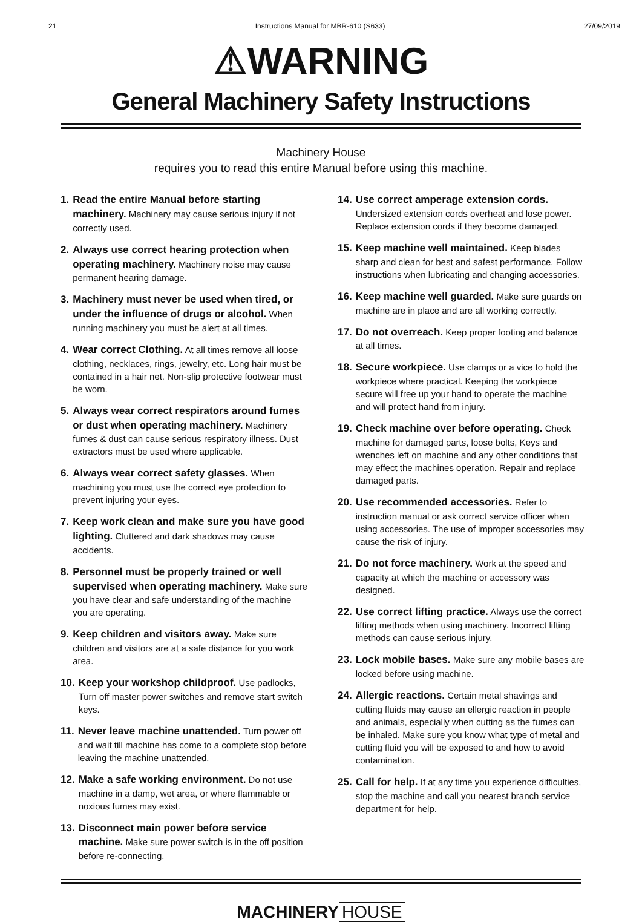21 Instructions Manual for MBR-610 (S633) 27/09/2019
⚠WARNING
General Machinery Safety Instructions
Machinery House
requires you to read this entire Manual before using this machine.
1. Read the entire Manual before starting machinery. Machinery may cause serious injury if not correctly used.
2. Always use correct hearing protection when operating machinery. Machinery noise may cause permanent hearing damage.
3. Machinery must never be used when tired, or under the influence of drugs or alcohol. When running machinery you must be alert at all times.
4. Wear correct Clothing. At all times remove all loose clothing, necklaces, rings, jewelry, etc. Long hair must be contained in a hair net. Non-slip protective footwear must be worn.
5. Always wear correct respirators around fumes or dust when operating machinery. Machinery fumes & dust can cause serious respiratory illness. Dust extractors must be used where applicable.
6. Always wear correct safety glasses. When machining you must use the correct eye protection to prevent injuring your eyes.
7. Keep work clean and make sure you have good lighting. Cluttered and dark shadows may cause accidents.
8. Personnel must be properly trained or well supervised when operating machinery. Make sure you have clear and safe understanding of the machine you are operating.
9. Keep children and visitors away. Make sure children and visitors are at a safe distance for you work area.
10. Keep your workshop childproof. Use padlocks, Turn off master power switches and remove start switch keys.
11. Never leave machine unattended. Turn power off and wait till machine has come to a complete stop before leaving the machine unattended.
12. Make a safe working environment. Do not use machine in a damp, wet area, or where flammable or noxious fumes may exist.
13. Disconnect main power before service machine. Make sure power switch is in the off position before re-connecting.
14. Use correct amperage extension cords. Undersized extension cords overheat and lose power. Replace extension cords if they become damaged.
15. Keep machine well maintained. Keep blades sharp and clean for best and safest performance. Follow instructions when lubricating and changing accessories.
16. Keep machine well guarded. Make sure guards on machine are in place and are all working correctly.
17. Do not overreach. Keep proper footing and balance at all times.
18. Secure workpiece. Use clamps or a vice to hold the workpiece where practical. Keeping the workpiece secure will free up your hand to operate the machine and will protect hand from injury.
19. Check machine over before operating. Check machine for damaged parts, loose bolts, Keys and wrenches left on machine and any other conditions that may effect the machines operation. Repair and replace damaged parts.
20. Use recommended accessories. Refer to instruction manual or ask correct service officer when using accessories. The use of improper accessories may cause the risk of injury.
21. Do not force machinery. Work at the speed and capacity at which the machine or accessory was designed.
22. Use correct lifting practice. Always use the correct lifting methods when using machinery. Incorrect lifting methods can cause serious injury.
23. Lock mobile bases. Make sure any mobile bases are locked before using machine.
24. Allergic reactions. Certain metal shavings and cutting fluids may cause an ellergic reaction in people and animals, especially when cutting as the fumes can be inhaled. Make sure you know what type of metal and cutting fluid you will be exposed to and how to avoid contamination.
25. Call for help. If at any time you experience difficulties, stop the machine and call you nearest branch service department for help.
MACHINERY HOUSE